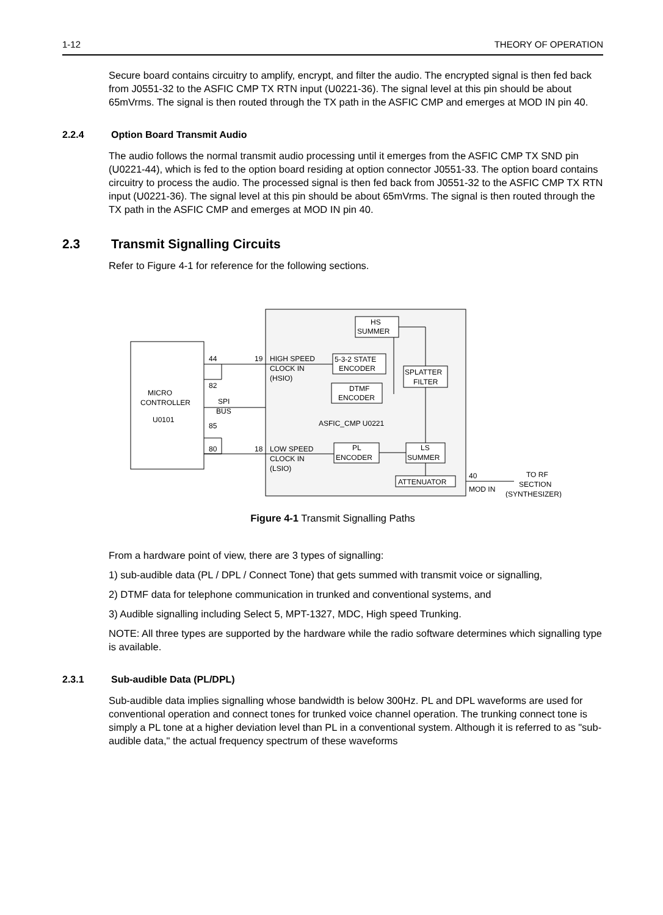1-12 THEORY OF OPERATION
Secure board contains circuitry to amplify, encrypt, and filter the audio. The encrypted signal is then fed back from J0551-32 to the ASFIC CMP TX RTN input (U0221-36). The signal level at this pin should be about 65mVrms. The signal is then routed through the TX path in the ASFIC CMP and emerges at MOD IN pin 40.
2.2.4 Option Board Transmit Audio
The audio follows the normal transmit audio processing until it emerges from the ASFIC CMP TX SND pin (U0221-44), which is fed to the option board residing at option connector J0551-33. The option board contains circuitry to process the audio. The processed signal is then fed back from J0551-32 to the ASFIC CMP TX RTN input (U0221-36). The signal level at this pin should be about 65mVrms. The signal is then routed through the TX path in the ASFIC CMP and emerges at MOD IN pin 40.
2.3 Transmit Signalling Circuits
Refer to Figure 4-1 for reference for the following sections.
44
82
85
80
MICRO
CONTROLLER
U0101
SPI
BUS
19
18
HIGH SPEED
CLOCK IN
(HSIO)
LOW SPEED
CLOCK IN
(LSIO)
HS
SUMMER
5-3-2 STATE
ENCODER
DTMF
ENCODER
SPLATTER
FILTER
ASFIC_CMP U0221
PL
ENCODER
LS
SUMMER
ATTENUATOR
40
MOD IN
TO RF
SECTION
(SYNTHESIZER)
Figure 4-1 Transmit Signalling Paths
From a hardware point of view, there are 3 types of signalling:
1) sub-audible data (PL / DPL / Connect Tone) that gets summed with transmit voice or signalling,
2) DTMF data for telephone communication in trunked and conventional systems, and
3) Audible signalling including Select 5, MPT-1327, MDC, High speed Trunking.
NOTE: All three types are supported by the hardware while the radio software determines which signalling type is available.
2.3.1 Sub-audible Data (PL/DPL)
Sub-audible data implies signalling whose bandwidth is below 300Hz. PL and DPL waveforms are used for conventional operation and connect tones for trunked voice channel operation. The trunking connect tone is simply a PL tone at a higher deviation level than PL in a conventional system. Although it is referred to as "sub-audible data," the actual frequency spectrum of these waveforms